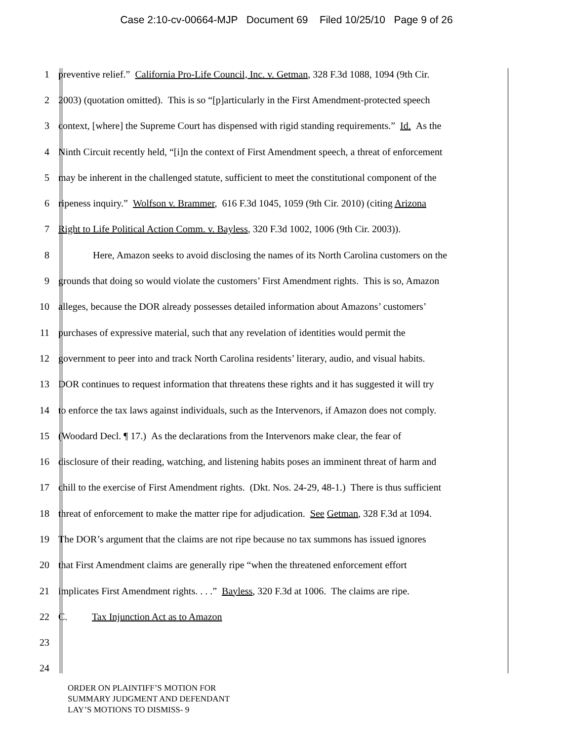Case 2:10-cv-00664-MJP Document 69 Filed 10/25/10 Page 9 of 26
1 preventive relief.” California Pro-Life Council, Inc. v. Getman, 328 F.3d 1088, 1094 (9th Cir.
2 2003) (quotation omitted). This is so “[p]articularly in the First Amendment-protected speech
3 context, [where] the Supreme Court has dispensed with rigid standing requirements.” Id. As the
4 Ninth Circuit recently held, “[i]n the context of First Amendment speech, a threat of enforcement
5 may be inherent in the challenged statute, sufficient to meet the constitutional component of the
6 ripeness inquiry.” Wolfson v. Brammer, 616 F.3d 1045, 1059 (9th Cir. 2010) (citing Arizona
7 Right to Life Political Action Comm. v. Bayless, 320 F.3d 1002, 1006 (9th Cir. 2003)).
8 Here, Amazon seeks to avoid disclosing the names of its North Carolina customers on the
9 grounds that doing so would violate the customers’ First Amendment rights. This is so, Amazon
10 alleges, because the DOR already possesses detailed information about Amazons’ customers’
11 purchases of expressive material, such that any revelation of identities would permit the
12 government to peer into and track North Carolina residents’ literary, audio, and visual habits.
13 DOR continues to request information that threatens these rights and it has suggested it will try
14 to enforce the tax laws against individuals, such as the Intervenors, if Amazon does not comply.
15 (Woodard Decl. ¶ 17.) As the declarations from the Intervenors make clear, the fear of
16 disclosure of their reading, watching, and listening habits poses an imminent threat of harm and
17 chill to the exercise of First Amendment rights. (Dkt. Nos. 24-29, 48-1.) There is thus sufficient
18 threat of enforcement to make the matter ripe for adjudication. See Getman, 328 F.3d at 1094.
19 The DOR’s argument that the claims are not ripe because no tax summons has issued ignores
20 that First Amendment claims are generally ripe “when the threatened enforcement effort
21 implicates First Amendment rights. . . .” Bayless, 320 F.3d at 1006. The claims are ripe.
22 C. Tax Injunction Act as to Amazon
23
24
ORDER ON PLAINTIFF’S MOTION FOR
SUMMARY JUDGMENT AND DEFENDANT
LAY’S MOTIONS TO DISMISS- 9